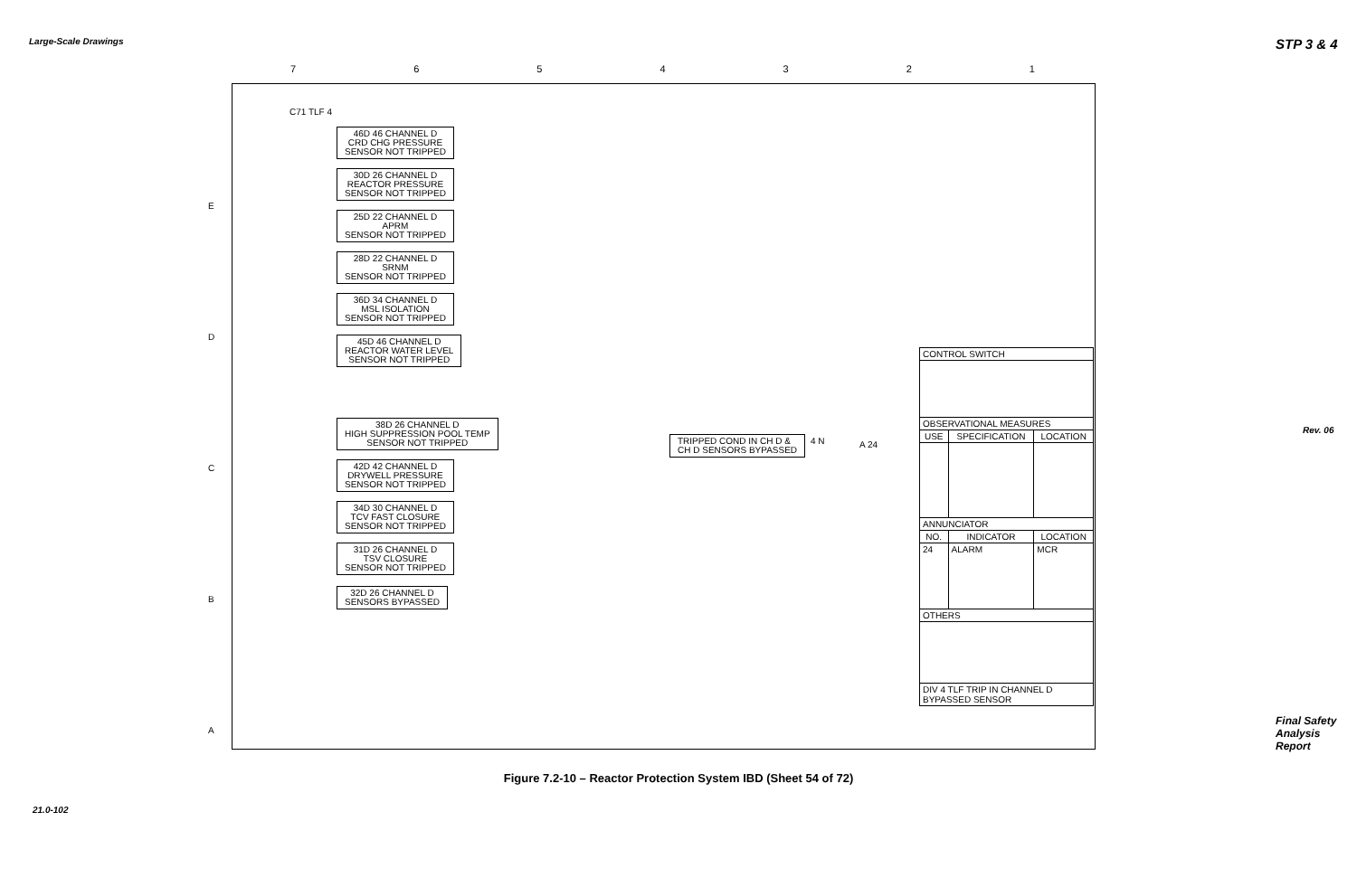Large-Scale Drawings STP 3 & 4
Rev. 06
21.0-102
Final Safety Analysis Report
7 6 5 4 3 2 1
E
D
C
B
A
C71 TLF 4
46D 46 CHANNEL D
CRD CHG PRESSURE
SENSOR NOT TRIPPED
30D 26 CHANNEL D
REACTOR PRESSURE
SENSOR NOT TRIPPED
25D 22 CHANNEL D
APRM
SENSOR NOT TRIPPED
28D 22 CHANNEL D
SRNM
SENSOR NOT TRIPPED
36D 34 CHANNEL D
MSL ISOLATION
SENSOR NOT TRIPPED
45D 46 CHANNEL D
REACTOR WATER LEVEL
SENSOR NOT TRIPPED
38D 26 CHANNEL D
HIGH SUPPRESSION POOL TEMP
SENSOR NOT TRIPPED
42D 42 CHANNEL D
DRYWELL PRESSURE
SENSOR NOT TRIPPED
34D 30 CHANNEL D
TCV FAST CLOSURE
SENSOR NOT TRIPPED
31D 26 CHANNEL D
TSV CLOSURE
SENSOR NOT TRIPPED
32D 26 CHANNEL D
SENSORS BYPASSED
TRIPPED COND IN CH D &
CH D SENSORS BYPASSED
4 N A 24
| CONTROL SWITCH | | |
| OBSERVATIONAL MEASURES | | |
| USE | SPECIFICATION | LOCATION |
| ANNUNCIATOR | | |
| NO. | INDICATOR | LOCATION |
| 24 | ALARM | MCR |
| OTHERS | | |
| DIV 4 TLF TRIP IN CHANNEL D BYPASSED SENSOR | | |
Figure 7.2-10 – Reactor Protection System IBD (Sheet 54 of 72)